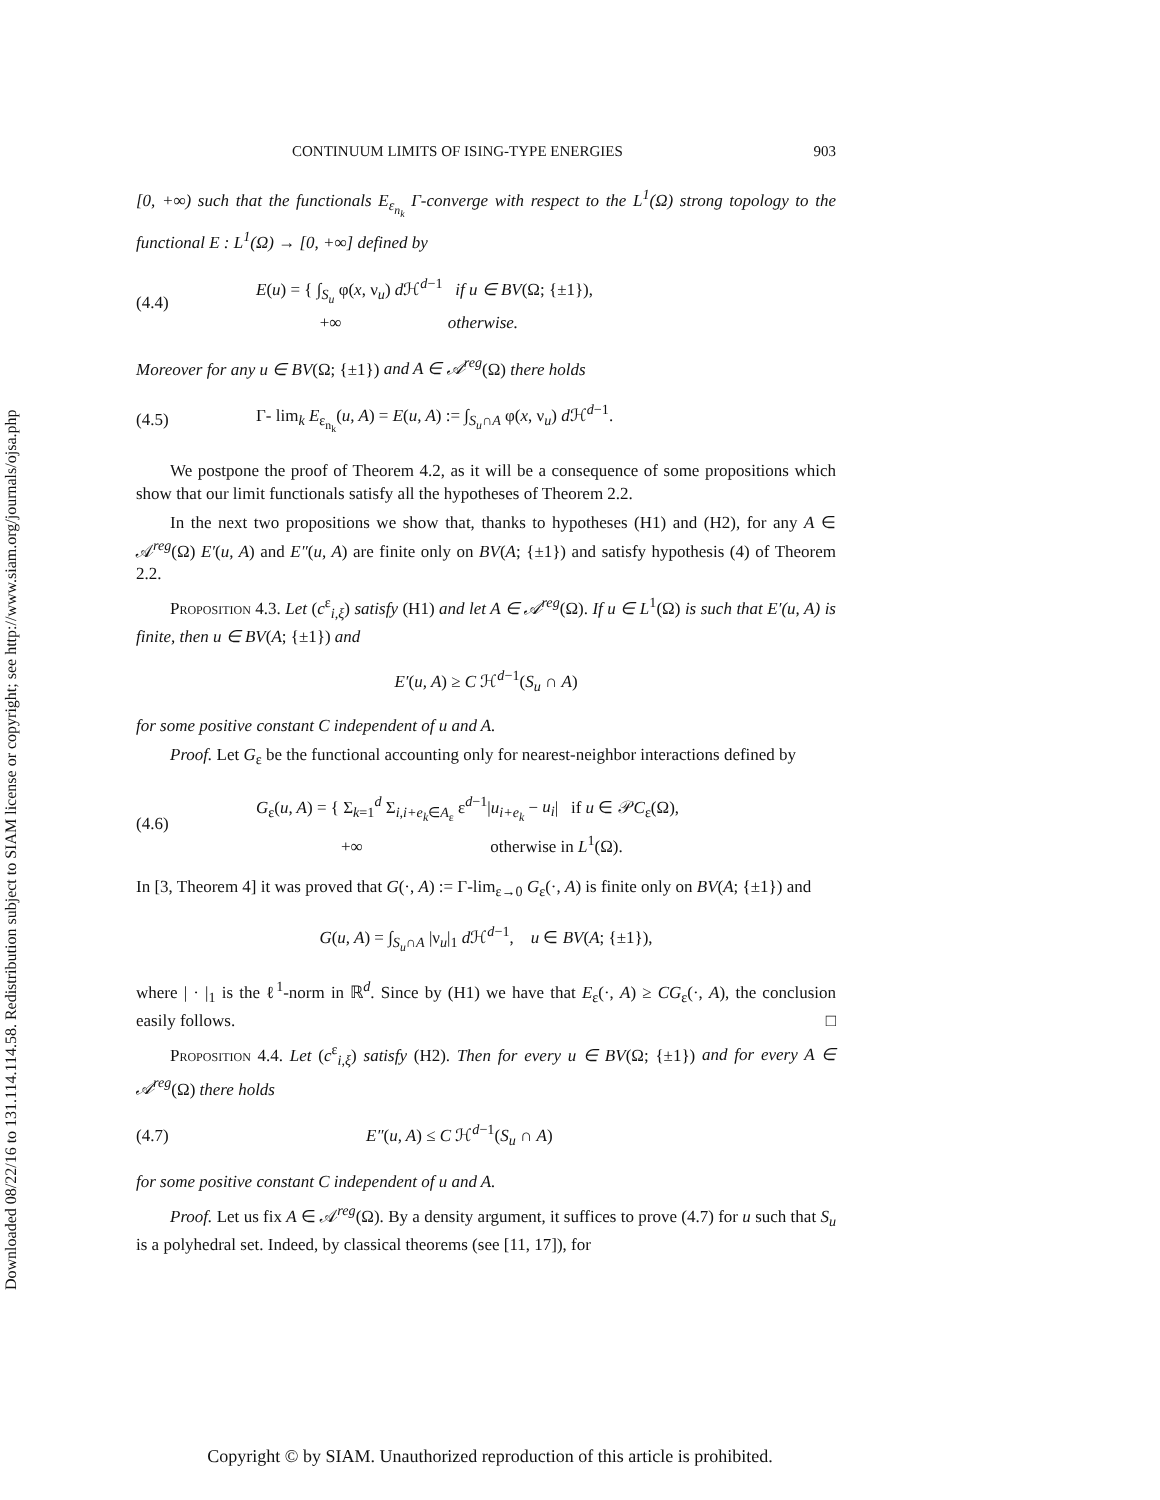Downloaded 08/22/16 to 131.114.114.58. Redistribution subject to SIAM license or copyright; see http://www.siam.org/journals/ojsa.php
CONTINUUM LIMITS OF ISING-TYPE ENERGIES 903
[0, +∞) such that the functionals E<sub>ε<sub>n<sub>k</sub></sub></sub> Γ-converge with respect to the L<sup>1</sup>(Ω) strong topology to the functional E : L<sup>1</sup>(Ω) → [0, +∞] defined by
(4.4) E(u) = { ∫<sub>S<sub>u</sub></sub> φ(x, ν<sub>u</sub>) d ℋ<sup>d−1</sup> if u ∈ BV(Ω; {±1}),
+∞ otherwise.
Moreover for any u ∈ BV(Ω; {±1}) and A ∈ 𝒜<sup>reg</sup>(Ω) there holds
(4.5) Γ- lim<sub>k</sub> E<sub>ε<sub>n<sub>k</sub></sub></sub>(u, A) = E(u, A) := ∫<sub>S<sub>u</sub>∩A</sub> φ(x, ν<sub>u</sub>) d ℋ<sup>d−1</sup>.
We postpone the proof of Theorem 4.2, as it will be a consequence of some propositions which show that our limit functionals satisfy all the hypotheses of Theorem 2.2.
In the next two propositions we show that, thanks to hypotheses (H1) and (H2), for any A ∈ 𝒜<sup>reg</sup>(Ω) E′(u, A) and E″(u, A) are finite only on BV(A; {±1}) and satisfy hypothesis (4) of Theorem 2.2.
Proposition 4.3. Let (c<sup>ε</sup><sub>i,ξ</sub>) satisfy (H1) and let A ∈ 𝒜<sup>reg</sup>(Ω). If u ∈ L<sup>1</sup>(Ω) is such that E′(u, A) is finite, then u ∈ BV(A; {±1}) and
E′(u, A) ≥ C ℋ<sup>d−1</sup>(S<sub>u</sub> ∩ A)
for some positive constant C independent of u and A.
Proof. Let G<sub>ε</sub> be the functional accounting only for nearest-neighbor interactions defined by
(4.6) G<sub>ε</sub>(u, A) = { Σ<sub>k=1</sub><sup>d</sup> Σ<sub>i,i+e<sub>k</sub>∈A<sub>ε</sub></sub> ε<sup>d−1</sup>|u<sub>i+e<sub>k</sub></sub> − u<sub>i</sub>| if u ∈ 𝒫C<sub>ε</sub>(Ω),
+∞ otherwise in L<sup>1</sup>(Ω).
In [3, Theorem 4] it was proved that G(·, A) := Γ-lim<sub>ε→0</sub> G<sub>ε</sub>(·, A) is finite only on BV(A; {±1}) and
G(u, A) = ∫<sub>S<sub>u</sub>∩A</sub> |ν<sub>u</sub>|<sub>1</sub> d ℋ<sup>d−1</sup>, u ∈ BV(A; {±1}),
where | · |<sub>1</sub> is the ℓ<sup>1</sup>-norm in ℝ<sup>d</sup>. Since by (H1) we have that E<sub>ε</sub>(·, A) ≥ CG<sub>ε</sub>(·, A), the conclusion easily follows. □
Proposition 4.4. Let (c<sup>ε</sup><sub>i,ξ</sub>) satisfy (H2). Then for every u ∈ BV(Ω; {±1}) and for every A ∈ 𝒜<sup>reg</sup>(Ω) there holds
(4.7) E″(u, A) ≤ C ℋ<sup>d−1</sup>(S<sub>u</sub> ∩ A)
for some positive constant C independent of u and A.
Proof. Let us fix A ∈ 𝒜<sup>reg</sup>(Ω). By a density argument, it suffices to prove (4.7) for u such that S<sub>u</sub> is a polyhedral set. Indeed, by classical theorems (see [11, 17]), for
Copyright © by SIAM. Unauthorized reproduction of this article is prohibited.